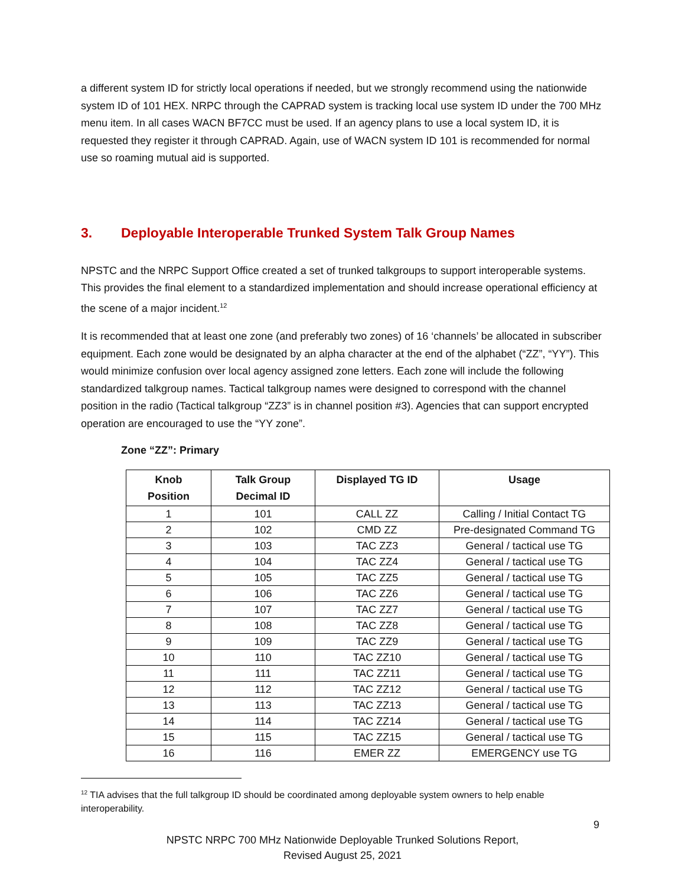a different system ID for strictly local operations if needed, but we strongly recommend using the nationwide system ID of 101 HEX. NRPC through the CAPRAD system is tracking local use system ID under the 700 MHz menu item. In all cases WACN BF7CC must be used. If an agency plans to use a local system ID, it is requested they register it through CAPRAD. Again, use of WACN system ID 101 is recommended for normal use so roaming mutual aid is supported.
3. Deployable Interoperable Trunked System Talk Group Names
NPSTC and the NRPC Support Office created a set of trunked talkgroups to support interoperable systems. This provides the final element to a standardized implementation and should increase operational efficiency at the scene of a major incident.<sup>12</sup>
It is recommended that at least one zone (and preferably two zones) of 16 ‘channels’ be allocated in subscriber equipment. Each zone would be designated by an alpha character at the end of the alphabet (“ZZ”, “YY”). This would minimize confusion over local agency assigned zone letters. Each zone will include the following standardized talkgroup names. Tactical talkgroup names were designed to correspond with the channel position in the radio (Tactical talkgroup “ZZ3” is in channel position #3). Agencies that can support encrypted operation are encouraged to use the “YY zone”.
Zone “ZZ”: Primary
| Knob Position | Talk Group Decimal ID | Displayed TG ID | Usage |
| --- | --- | --- | --- |
| 1 | 101 | CALL ZZ | Calling / Initial Contact TG |
| 2 | 102 | CMD ZZ | Pre-designated Command TG |
| 3 | 103 | TAC ZZ3 | General / tactical use TG |
| 4 | 104 | TAC ZZ4 | General / tactical use TG |
| 5 | 105 | TAC ZZ5 | General / tactical use TG |
| 6 | 106 | TAC ZZ6 | General / tactical use TG |
| 7 | 107 | TAC ZZ7 | General / tactical use TG |
| 8 | 108 | TAC ZZ8 | General / tactical use TG |
| 9 | 109 | TAC ZZ9 | General / tactical use TG |
| 10 | 110 | TAC ZZ10 | General / tactical use TG |
| 11 | 111 | TAC ZZ11 | General / tactical use TG |
| 12 | 112 | TAC ZZ12 | General / tactical use TG |
| 13 | 113 | TAC ZZ13 | General / tactical use TG |
| 14 | 114 | TAC ZZ14 | General / tactical use TG |
| 15 | 115 | TAC ZZ15 | General / tactical use TG |
| 16 | 116 | EMER ZZ | EMERGENCY use TG |
<sup>12</sup> TIA advises that the full talkgroup ID should be coordinated among deployable system owners to help enable interoperability.
9
NPSTC NRPC 700 MHz Nationwide Deployable Trunked Solutions Report,
Revised August 25, 2021